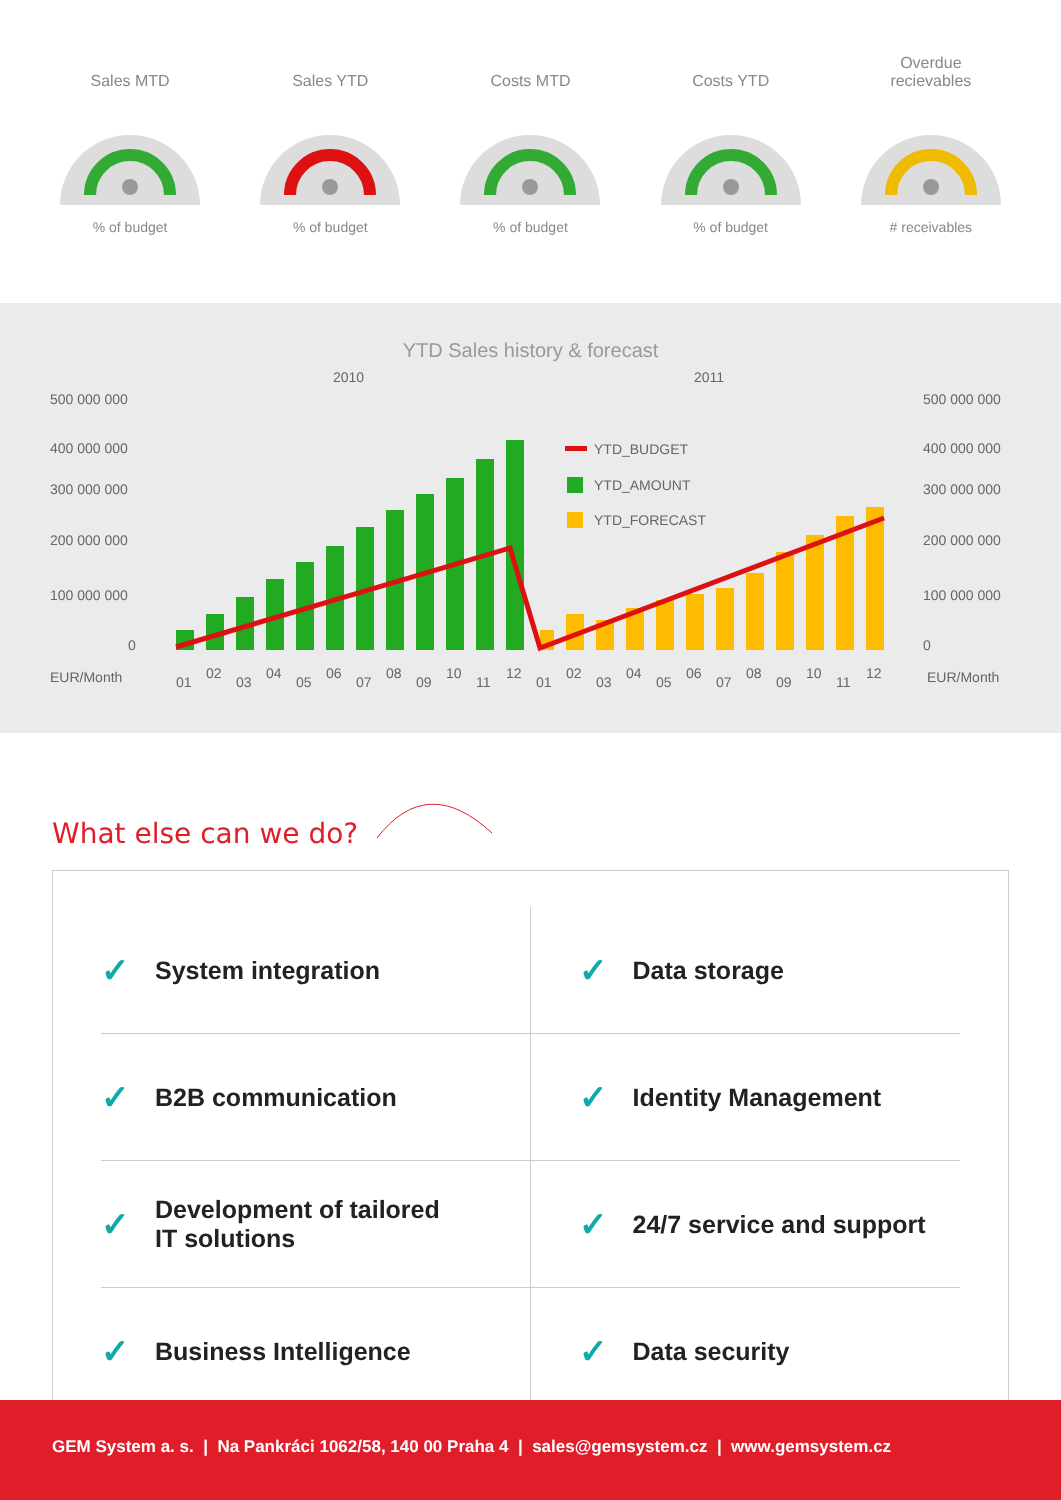Sales MTD
% of budget
Sales YTD
% of budget
Costs MTD
% of budget
Costs YTD
% of budget
Overdue
recievables
# receivables
YTD Sales history & forecast
2010
2011
500 000 000
400 000 000
300 000 000
200 000 000
100 000 000
0
EUR/Month
500 000 000
400 000 000
300 000 000
200 000 000
100 000 000
0
EUR/Month
YTD_BUDGET
YTD_AMOUNT
YTD_FORECAST
01
02
03
04
05
06
07
08
09
10
11
12
01
02
03
04
05
06
07
08
09
10
11
12
What else can we do?
✓ System integration
✓ Data storage
✓ B2B communication
✓ Identity Management
✓ Development of tailored
IT solutions
✓ 24/7 service and support
✓ Business Intelligence
✓ Data security
GEM System a. s. | Na Pankráci 1062/58, 140 00 Praha 4 | sales@gemsystem.cz | www.gemsystem.cz